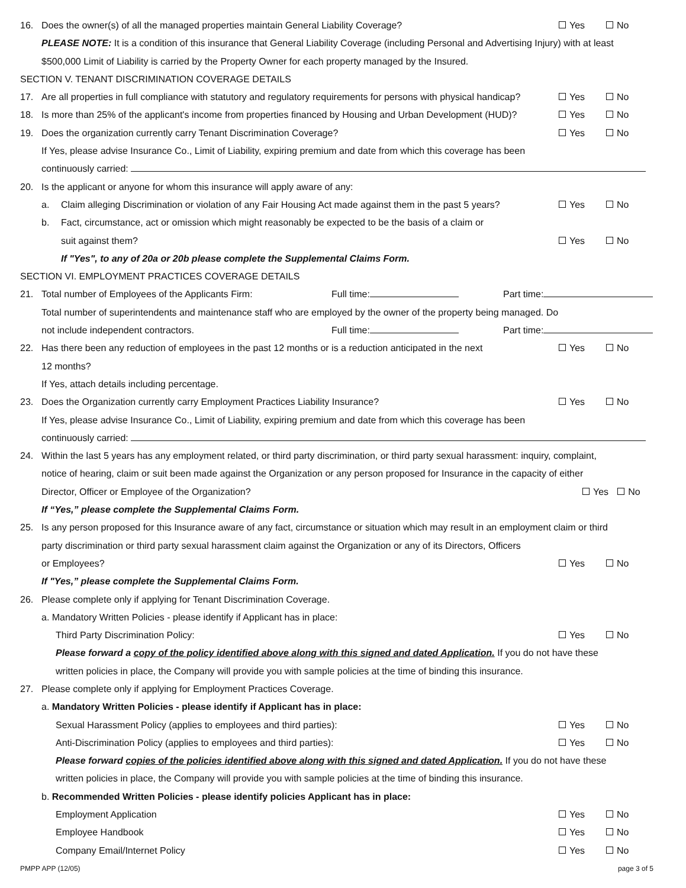16. Does the owner(s) of all the managed properties maintain General Liability Coverage? Yes No
PLEASE NOTE: It is a condition of this insurance that General Liability Coverage (including Personal and Advertising Injury) with at least
$500,000 Limit of Liability is carried by the Property Owner for each property managed by the Insured.
SECTION V. TENANT DISCRIMINATION COVERAGE DETAILS
17. Are all properties in full compliance with statutory and regulatory requirements for persons with physical handicap? Yes No
18. Is more than 25% of the applicant's income from properties financed by Housing and Urban Development (HUD)? Yes No
19. Does the organization currently carry Tenant Discrimination Coverage? Yes No
If Yes, please advise Insurance Co., Limit of Liability, expiring premium and date from which this coverage has been
continuously carried:
20. Is the applicant or anyone for whom this insurance will apply aware of any:
a. Claim alleging Discrimination or violation of any Fair Housing Act made against them in the past 5 years? Yes No
b. Fact, circumstance, act or omission which might reasonably be expected to be the basis of a claim or
suit against them? Yes No
If "Yes", to any of 20a or 20b please complete the Supplemental Claims Form.
SECTION VI. EMPLOYMENT PRACTICES COVERAGE DETAILS
21. Total number of Employees of the Applicants Firm: Full time: Part time:
Total number of superintendents and maintenance staff who are employed by the owner of the property being managed. Do
not include independent contractors. Full time: Part time:
22. Has there been any reduction of employees in the past 12 months or is a reduction anticipated in the next
12 months? Yes No
If Yes, attach details including percentage.
23. Does the Organization currently carry Employment Practices Liability Insurance? Yes No
If Yes, please advise Insurance Co., Limit of Liability, expiring premium and date from which this coverage has been
continuously carried:
24. Within the last 5 years has any employment related, or third party discrimination, or third party sexual harassment: inquiry, complaint,
notice of hearing, claim or suit been made against the Organization or any person proposed for Insurance in the capacity of either
Director, Officer or Employee of the Organization? Yes No
If “Yes,” please complete the Supplemental Claims Form.
25. Is any person proposed for this Insurance aware of any fact, circumstance or situation which may result in an employment claim or third
party discrimination or third party sexual harassment claim against the Organization or any of its Directors, Officers
or Employees? Yes No
If "Yes,” please complete the Supplemental Claims Form.
26. Please complete only if applying for Tenant Discrimination Coverage.
a. Mandatory Written Policies - please identify if Applicant has in place:
Third Party Discrimination Policy: Yes No
Please forward a copy of the policy identified above along with this signed and dated Application. If you do not have these
written policies in place, the Company will provide you with sample policies at the time of binding this insurance.
27. Please complete only if applying for Employment Practices Coverage.
a. Mandatory Written Policies - please identify if Applicant has in place:
Sexual Harassment Policy (applies to employees and third parties): Yes No
Anti-Discrimination Policy (applies to employees and third parties): Yes No
Please forward copies of the policies identified above along with this signed and dated Application. If you do not have these
written policies in place, the Company will provide you with sample policies at the time of binding this insurance.
b. Recommended Written Policies - please identify policies Applicant has in place:
Employment Application Yes No
Employee Handbook Yes No
Company Email/Internet Policy Yes No
PMPP APP (12/05) page 3 of 5